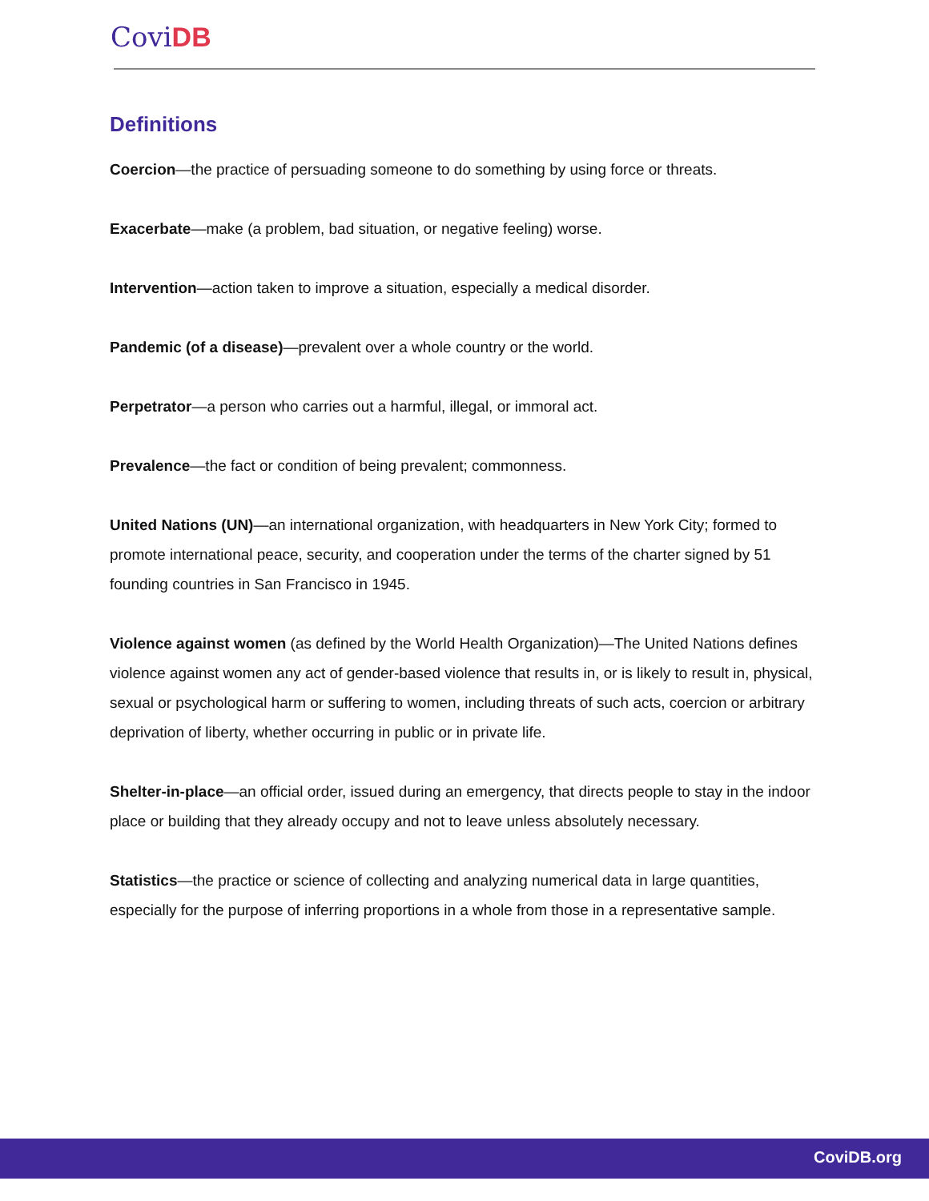Covi DB
Definitions
Coercion—the practice of persuading someone to do something by using force or threats.
Exacerbate—make (a problem, bad situation, or negative feeling) worse.
Intervention—action taken to improve a situation, especially a medical disorder.
Pandemic (of a disease)—prevalent over a whole country or the world.
Perpetrator—a person who carries out a harmful, illegal, or immoral act.
Prevalence—the fact or condition of being prevalent; commonness.
United Nations (UN)—an international organization, with headquarters in New York City; formed to promote international peace, security, and cooperation under the terms of the charter signed by 51 founding countries in San Francisco in 1945.
Violence against women (as defined by the World Health Organization)—The United Nations defines violence against women any act of gender-based violence that results in, or is likely to result in, physical, sexual or psychological harm or suffering to women, including threats of such acts, coercion or arbitrary deprivation of liberty, whether occurring in public or in private life.
Shelter-in-place—an official order, issued during an emergency, that directs people to stay in the indoor place or building that they already occupy and not to leave unless absolutely necessary.
Statistics—the practice or science of collecting and analyzing numerical data in large quantities, especially for the purpose of inferring proportions in a whole from those in a representative sample.
CoviDB.org